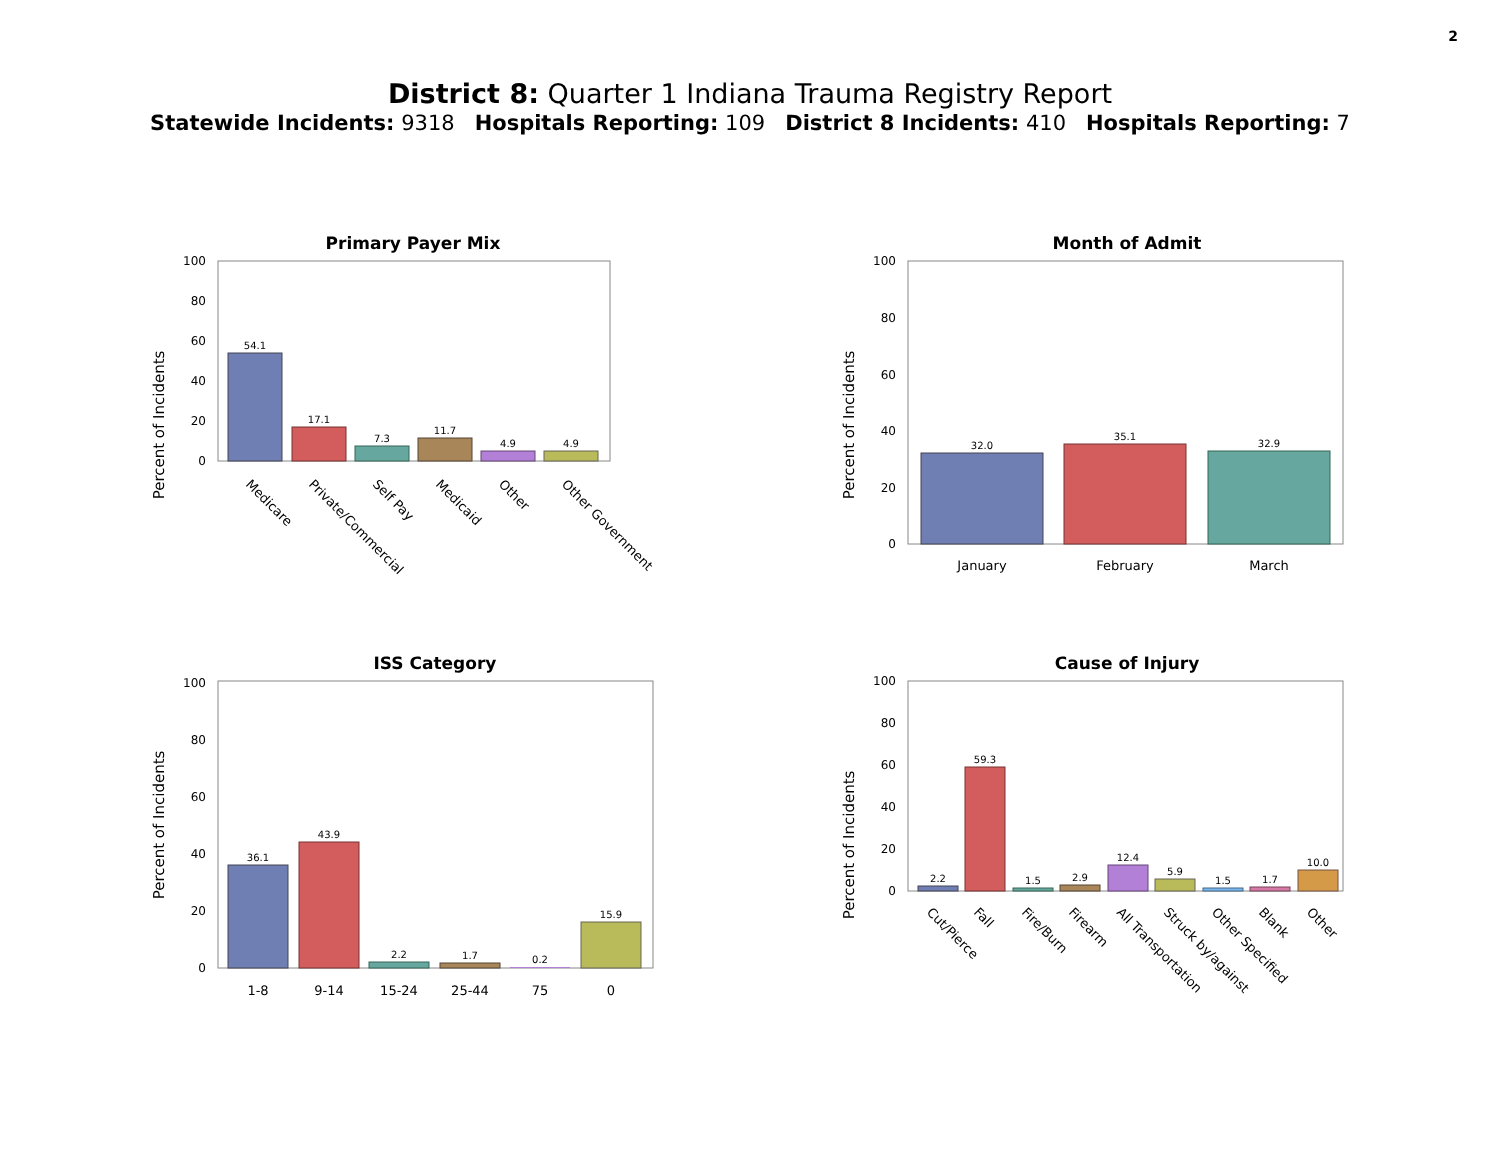2
District 8: Quarter 1 Indiana Trauma Registry Report
Statewide Incidents: 9318 Hospitals Reporting: 109 District 8 Incidents: 410 Hospitals Reporting: 7
Primary Payer Mix
Percent of Incidents
0
20
40
60
80
100
54.1
17.1
7.3
11.7
4.9
4.9
Medicare
Private/Commercial
Self Pay
Medicaid
Other
Other Government
Month of Admit
Percent of Incidents
0
20
40
60
80
100
32.0
35.1
32.9
January
February
March
ISS Category
Percent of Incidents
0
20
40
60
80
100
36.1
43.9
2.2
1.7
0.2
15.9
1-8
9-14
15-24
25-44
75
0
Cause of Injury
Percent of Incidents
0
20
40
60
80
100
2.2
59.3
1.5
2.9
12.4
5.9
1.5
1.7
10.0
Cut/Pierce
Fall
Fire/Burn
Firearm
All Transportation
Struck by/against
Other Specified
Blank
Other